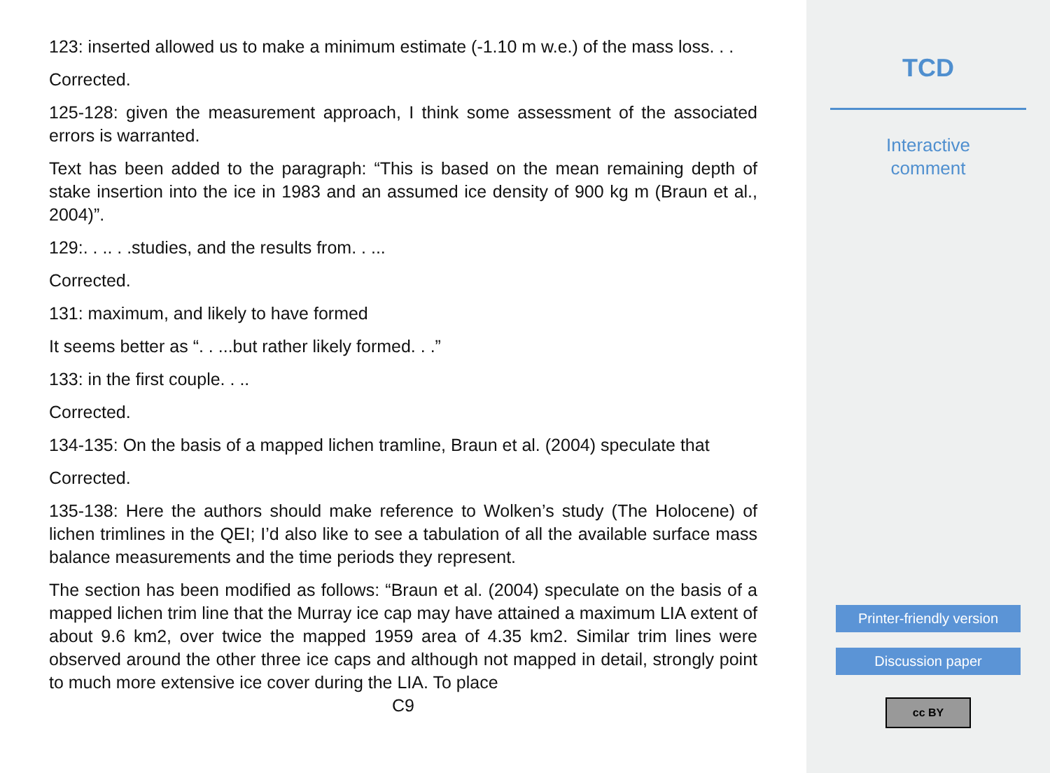123: inserted allowed us to make a minimum estimate (-1.10 m w.e.) of the mass loss. . .
Corrected.
125-128: given the measurement approach, I think some assessment of the associated errors is warranted.
Text has been added to the paragraph: “This is based on the mean remaining depth of stake insertion into the ice in 1983 and an assumed ice density of 900 kg m (Braun et al., 2004)”.
129:. . .. . .studies, and the results from. . ...
Corrected.
131: maximum, and likely to have formed
It seems better as “. . ...but rather likely formed. . .”
133: in the first couple. . ..
Corrected.
134-135: On the basis of a mapped lichen tramline, Braun et al. (2004) speculate that
Corrected.
135-138: Here the authors should make reference to Wolken’s study (The Holocene) of lichen trimlines in the QEI; I’d also like to see a tabulation of all the available surface mass balance measurements and the time periods they represent.
The section has been modified as follows: “Braun et al. (2004) speculate on the basis of a mapped lichen trim line that the Murray ice cap may have attained a maximum LIA extent of about 9.6 km2, over twice the mapped 1959 area of 4.35 km2. Similar trim lines were observed around the other three ice caps and although not mapped in detail, strongly point to much more extensive ice cover during the LIA. To place
C9
TCD
Interactive
comment
Printer-friendly version
Discussion paper
cc BY